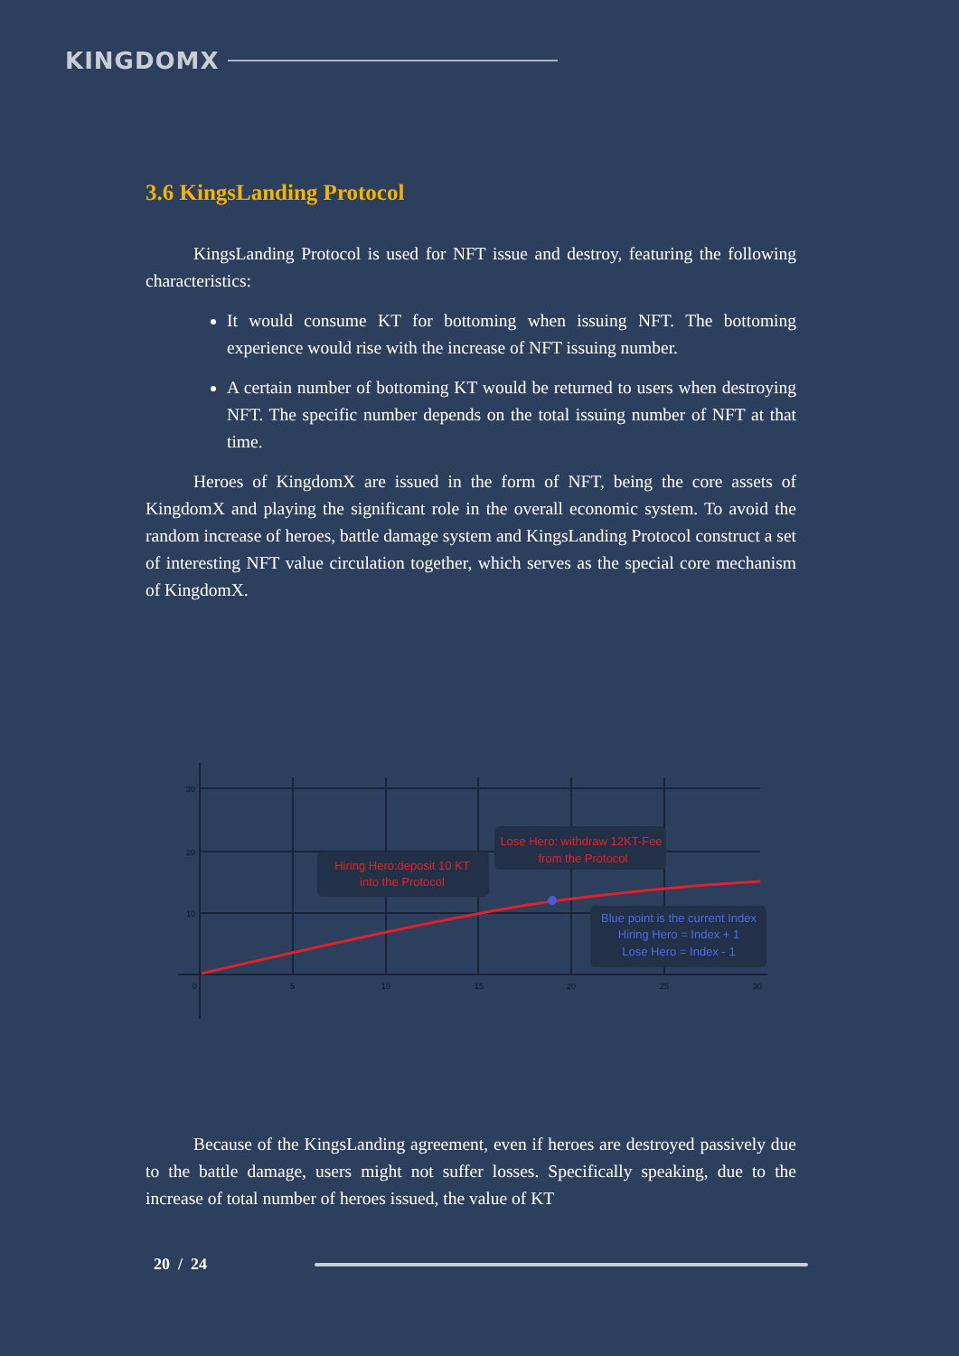KINGDOMX
3.6 KingsLanding Protocol
KingsLanding Protocol is used for NFT issue and destroy, featuring the following characteristics:
It would consume KT for bottoming when issuing NFT. The bottoming experience would rise with the increase of NFT issuing number.
A certain number of bottoming KT would be returned to users when destroying NFT. The specific number depends on the total issuing number of NFT at that time.
Heroes of KingdomX are issued in the form of NFT, being the core assets of KingdomX and playing the significant role in the overall economic system. To avoid the random increase of heroes, battle damage system and KingsLanding Protocol construct a set of interesting NFT value circulation together, which serves as the special core mechanism of KingdomX.
30
20
10
0
5
10
15
20
25
30
Hiring Hero:deposit 10 KT
into the Protocol
Lose Hero: withdraw 12KT-Fee
from the Protocol
Blue point is the current Index
Hiring Hero = Index + 1
Lose Hero = Index - 1
Because of the KingsLanding agreement, even if heroes are destroyed passively due to the battle damage, users might not suffer losses. Specifically speaking, due to the increase of total number of heroes issued, the value of KT
20 / 24